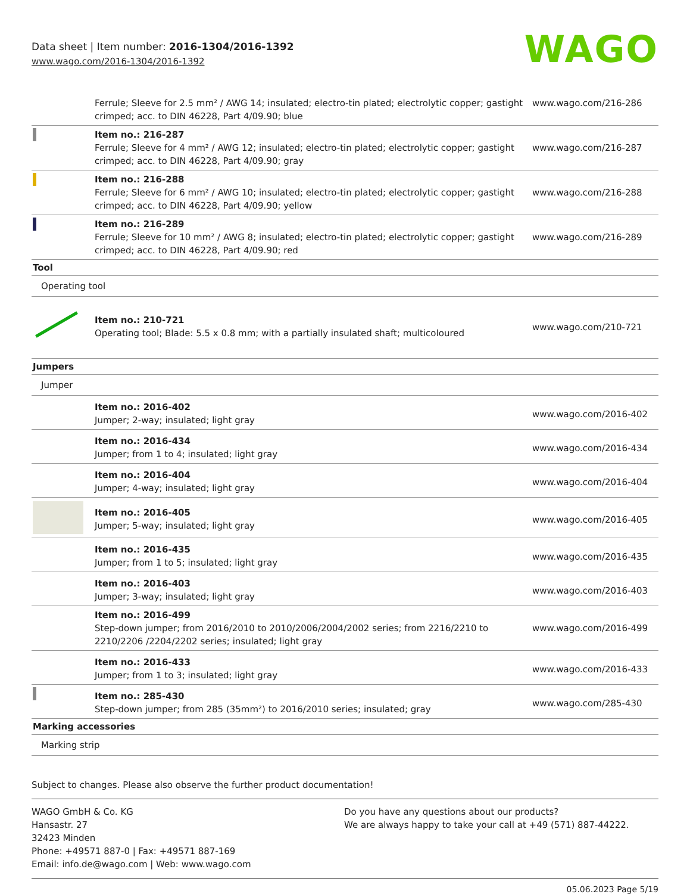Data sheet | Item number: 2016-1304/2016-1392
www.wago.com/2016-1304/2016-1392
WAGO
| | Ferrule; Sleeve for 2.5 mm² / AWG 14; insulated; electro-tin plated; electrolytic copper; gastight crimped; acc. to DIN 46228, Part 4/09.90; blue | www.wago.com/216-286 |
| | Item no.: 216-287 Ferrule; Sleeve for 4 mm² / AWG 12; insulated; electro-tin plated; electrolytic copper; gastight crimped; acc. to DIN 46228, Part 4/09.90; gray | www.wago.com/216-287 |
| | Item no.: 216-288 Ferrule; Sleeve for 6 mm² / AWG 10; insulated; electro-tin plated; electrolytic copper; gastight crimped; acc. to DIN 46228, Part 4/09.90; yellow | www.wago.com/216-288 |
| | Item no.: 216-289 Ferrule; Sleeve for 10 mm² / AWG 8; insulated; electro-tin plated; electrolytic copper; gastight crimped; acc. to DIN 46228, Part 4/09.90; red | www.wago.com/216-289 |
| Tool | | |
| Operating tool | | |
| | Item no.: 210-721 Operating tool; Blade: 5.5 x 0.8 mm; with a partially insulated shaft; multicoloured | www.wago.com/210-721 |
| Jumpers | | |
| Jumper | | |
| | Item no.: 2016-402 Jumper; 2-way; insulated; light gray | www.wago.com/2016-402 |
| | Item no.: 2016-434 Jumper; from 1 to 4; insulated; light gray | www.wago.com/2016-434 |
| | Item no.: 2016-404 Jumper; 4-way; insulated; light gray | www.wago.com/2016-404 |
| | Item no.: 2016-405 Jumper; 5-way; insulated; light gray | www.wago.com/2016-405 |
| | Item no.: 2016-435 Jumper; from 1 to 5; insulated; light gray | www.wago.com/2016-435 |
| | Item no.: 2016-403 Jumper; 3-way; insulated; light gray | www.wago.com/2016-403 |
| | Item no.: 2016-499 Step-down jumper; from 2016/2010 to 2010/2006/2004/2002 series; from 2216/2210 to 2210/2206 /2204/2202 series; insulated; light gray | www.wago.com/2016-499 |
| | Item no.: 2016-433 Jumper; from 1 to 3; insulated; light gray | www.wago.com/2016-433 |
| | Item no.: 285-430 Step-down jumper; from 285 (35mm²) to 2016/2010 series; insulated; gray | www.wago.com/285-430 |
| Marking accessories | | |
| Marking strip | | |
Subject to changes. Please also observe the further product documentation!
WAGO GmbH & Co. KG
Hansastr. 27
32423 Minden
Phone: +49571 887-0 | Fax: +49571 887-169
Email: info.de@wago.com | Web: www.wago.com
Do you have any questions about our products?
We are always happy to take your call at +49 (571) 887-44222.
05.06.2023 Page 5/19